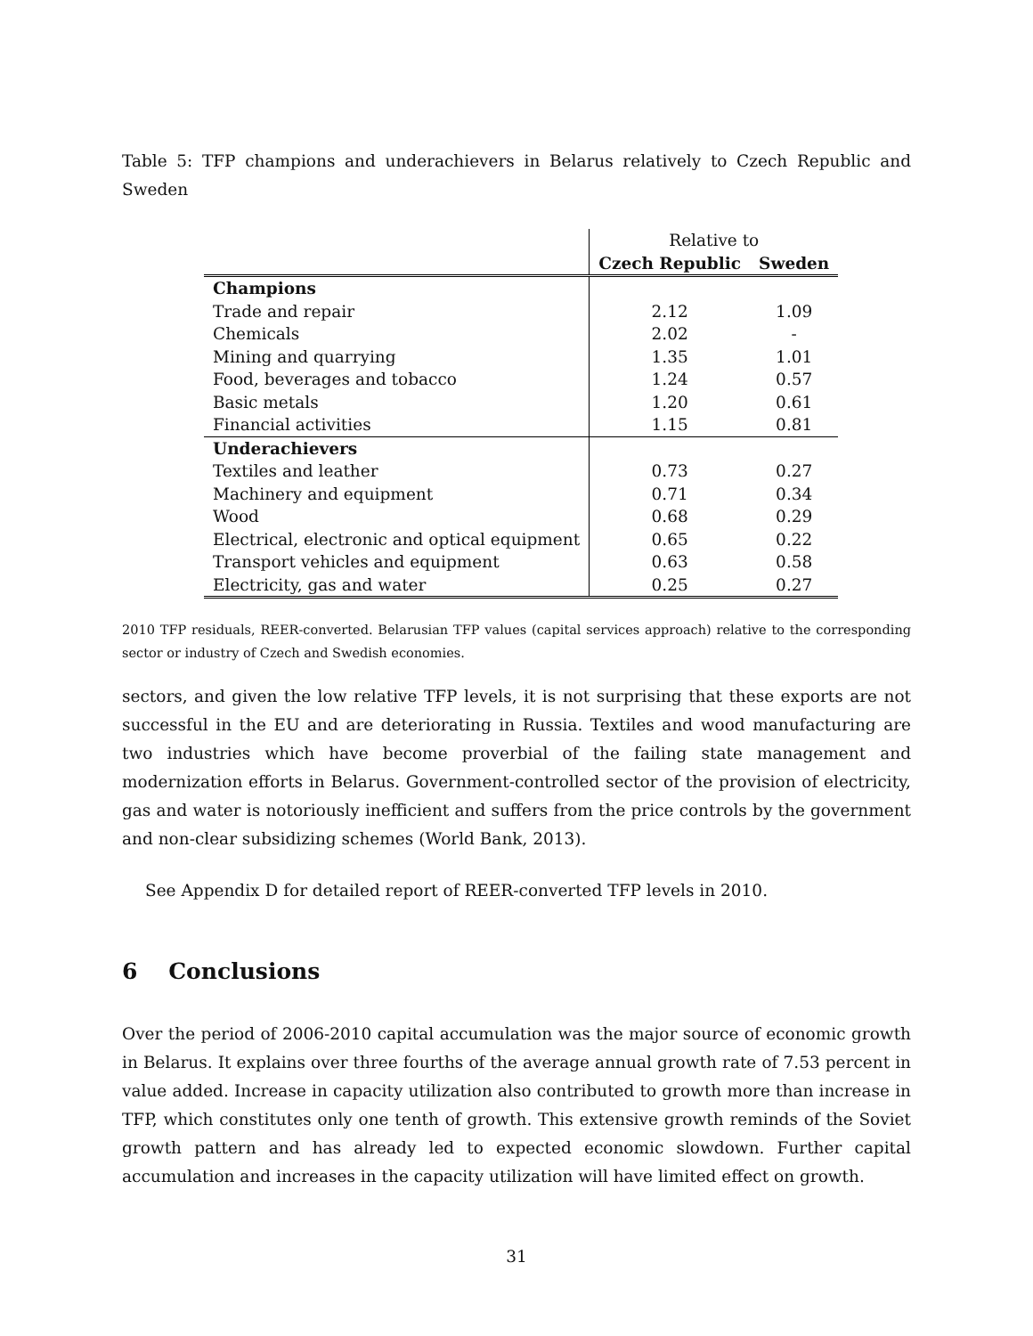Table 5: TFP champions and underachievers in Belarus relatively to Czech Republic and Sweden
| | Relative to | |
| | Czech Republic | Sweden |
| Champions | | |
| Trade and repair | 2.12 | 1.09 |
| Chemicals | 2.02 | - |
| Mining and quarrying | 1.35 | 1.01 |
| Food, beverages and tobacco | 1.24 | 0.57 |
| Basic metals | 1.20 | 0.61 |
| Financial activities | 1.15 | 0.81 |
| Underachievers | | |
| Textiles and leather | 0.73 | 0.27 |
| Machinery and equipment | 0.71 | 0.34 |
| Wood | 0.68 | 0.29 |
| Electrical, electronic and optical equipment | 0.65 | 0.22 |
| Transport vehicles and equipment | 0.63 | 0.58 |
| Electricity, gas and water | 0.25 | 0.27 |
2010 TFP residuals, REER-converted. Belarusian TFP values (capital services approach) relative to the corresponding sector or industry of Czech and Swedish economies.
sectors, and given the low relative TFP levels, it is not surprising that these exports are not successful in the EU and are deteriorating in Russia. Textiles and wood manufacturing are two industries which have become proverbial of the failing state management and modernization efforts in Belarus. Government-controlled sector of the provision of electricity, gas and water is notoriously inefficient and suffers from the price controls by the government and non-clear subsidizing schemes (World Bank, 2013).
See Appendix D for detailed report of REER-converted TFP levels in 2010.
6 Conclusions
Over the period of 2006-2010 capital accumulation was the major source of economic growth in Belarus. It explains over three fourths of the average annual growth rate of 7.53 percent in value added. Increase in capacity utilization also contributed to growth more than increase in TFP, which constitutes only one tenth of growth. This extensive growth reminds of the Soviet growth pattern and has already led to expected economic slowdown. Further capital accumulation and increases in the capacity utilization will have limited effect on growth.
31